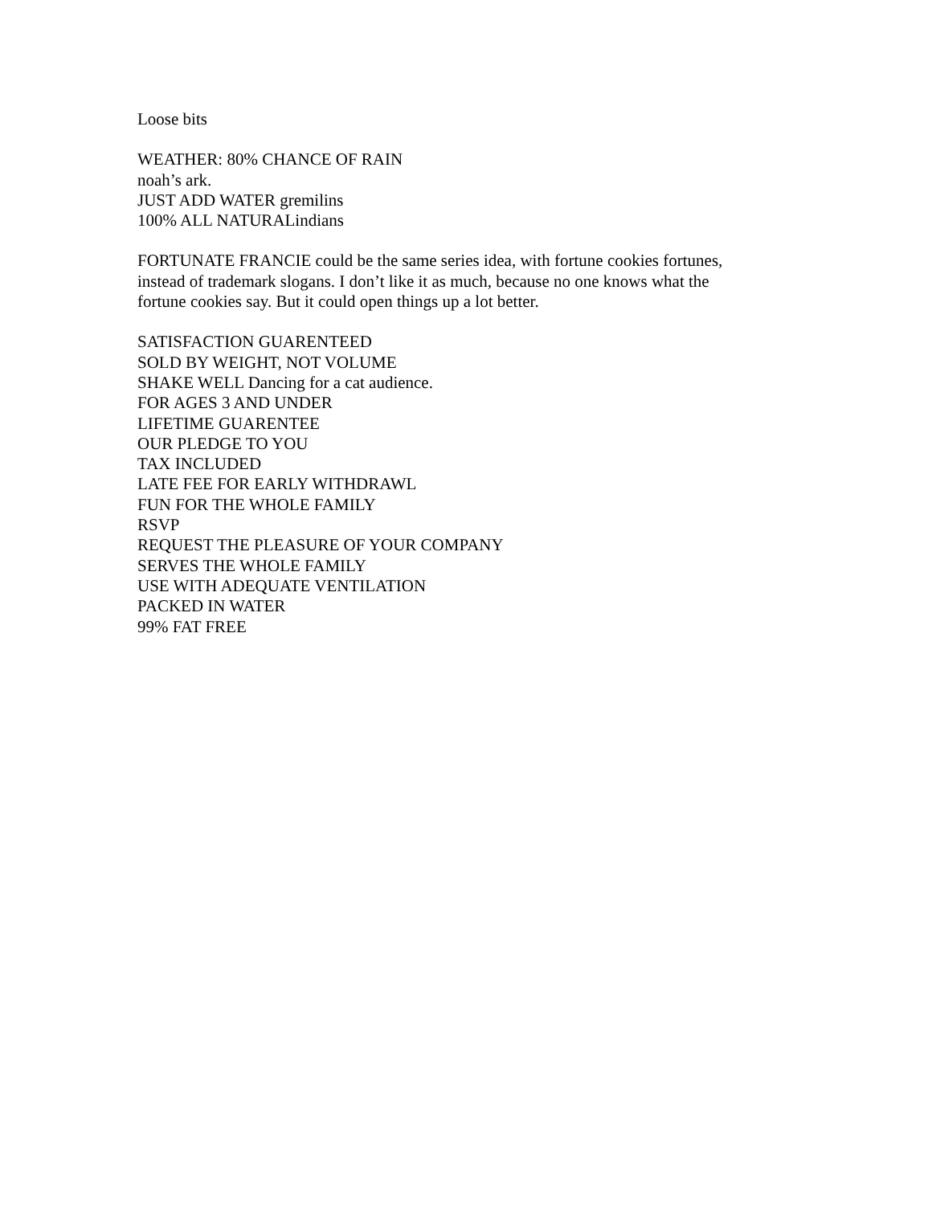Loose bits
WEATHER: 80% CHANCE OF RAIN
noah’s ark.
JUST ADD WATER gremilins
100% ALL NATURALindians
FORTUNATE FRANCIE could be the same series idea, with fortune cookies fortunes,
instead of trademark slogans. I don’t like it as much, because no one knows what the
fortune cookies say. But it could open things up a lot better.
SATISFACTION GUARENTEED
SOLD BY WEIGHT, NOT VOLUME
SHAKE WELL Dancing for a cat audience.
FOR AGES 3 AND UNDER
LIFETIME GUARENTEE
OUR PLEDGE TO YOU
TAX INCLUDED
LATE FEE FOR EARLY WITHDRAWL
FUN FOR THE WHOLE FAMILY
RSVP
REQUEST THE PLEASURE OF YOUR COMPANY
SERVES THE WHOLE FAMILY
USE WITH ADEQUATE VENTILATION
PACKED IN WATER
99% FAT FREE